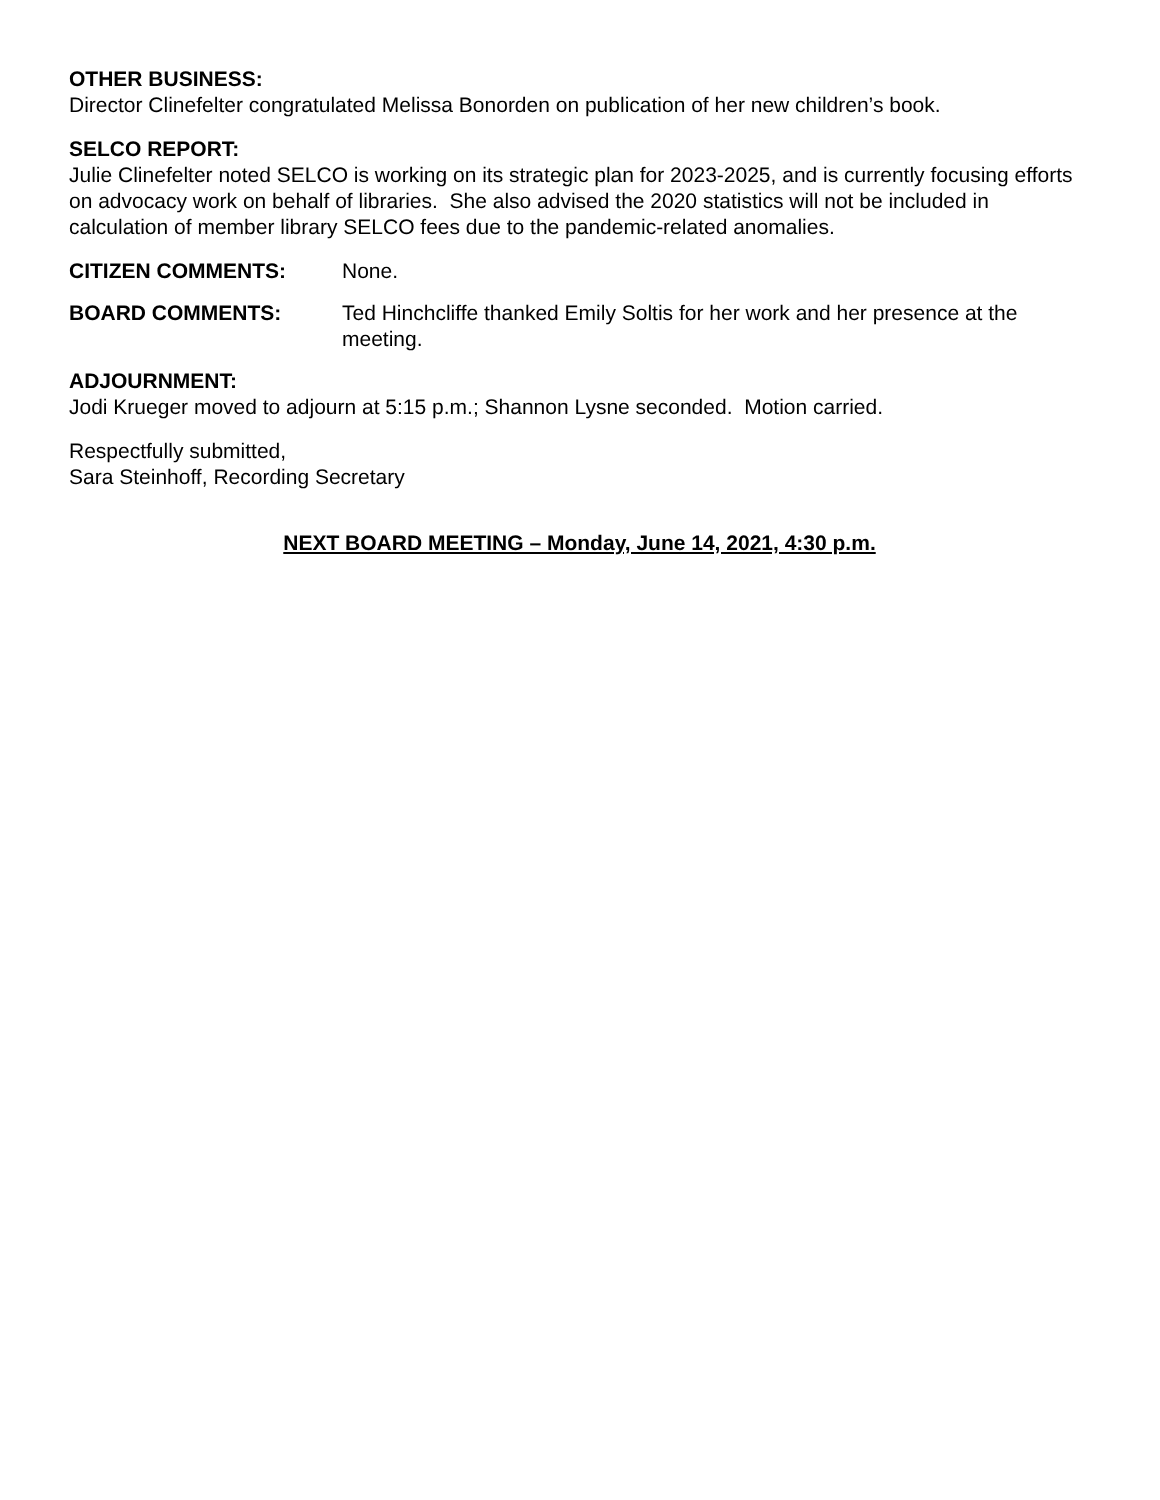OTHER BUSINESS:
Director Clinefelter congratulated Melissa Bonorden on publication of her new children’s book.
SELCO REPORT:
Julie Clinefelter noted SELCO is working on its strategic plan for 2023-2025, and is currently focusing efforts on advocacy work on behalf of libraries. She also advised the 2020 statistics will not be included in calculation of member library SELCO fees due to the pandemic-related anomalies.
CITIZEN COMMENTS: None.
BOARD COMMENTS: Ted Hinchcliffe thanked Emily Soltis for her work and her presence at the meeting.
ADJOURNMENT:
Jodi Krueger moved to adjourn at 5:15 p.m.; Shannon Lysne seconded. Motion carried.
Respectfully submitted,
Sara Steinhoff, Recording Secretary
NEXT BOARD MEETING – Monday, June 14, 2021, 4:30 p.m.